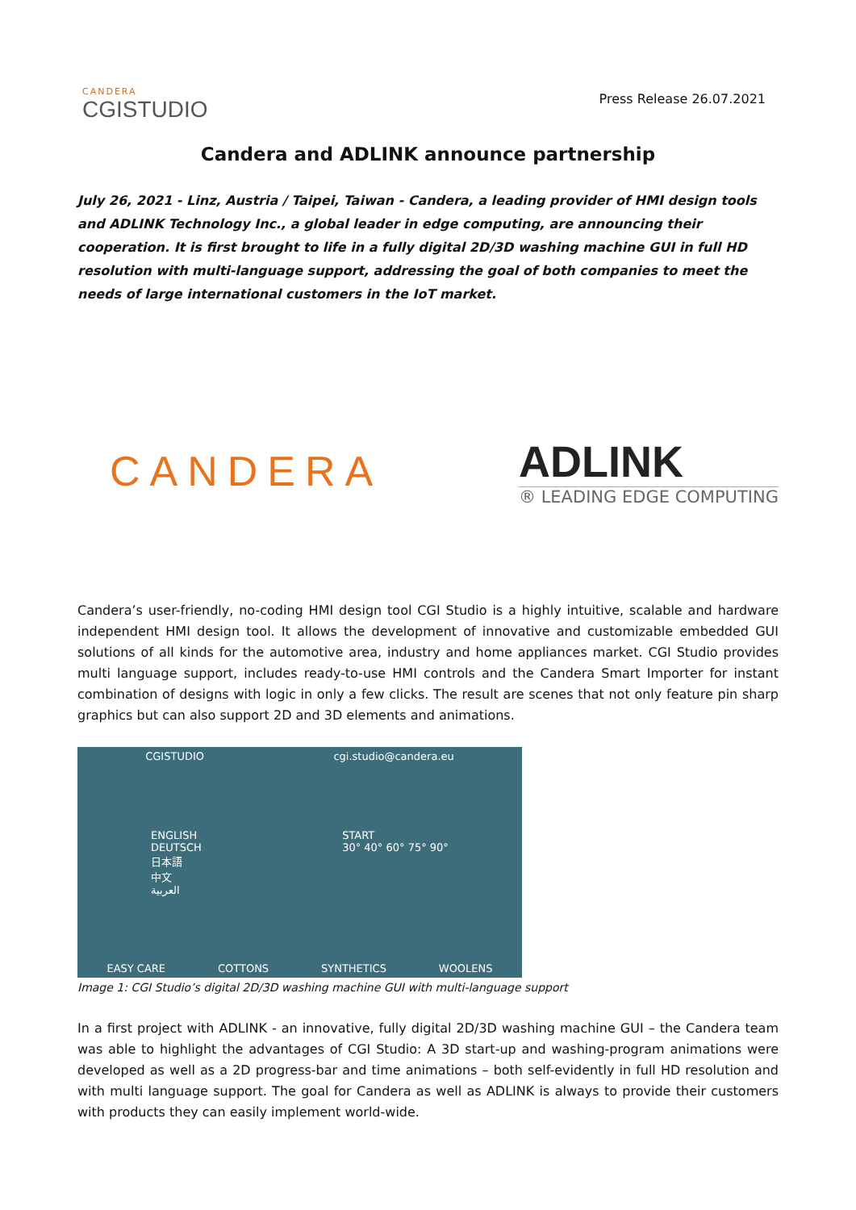CANDERA
CGISTUDIO
Press Release 26.07.2021
Candera and ADLINK announce partnership
July 26, 2021 - Linz, Austria / Taipei, Taiwan - Candera, a leading provider of HMI design tools and ADLINK Technology Inc., a global leader in edge computing, are announcing their cooperation. It is first brought to life in a fully digital 2D/3D washing machine GUI in full HD resolution with multi-language support, addressing the goal of both companies to meet the needs of large international customers in the IoT market.
CANDERA
ADLINK
® LEADING EDGE COMPUTING
Candera’s user-friendly, no-coding HMI design tool CGI Studio is a highly intuitive, scalable and hardware independent HMI design tool. It allows the development of innovative and customizable embedded GUI solutions of all kinds for the automotive area, industry and home appliances market. CGI Studio provides multi language support, includes ready-to-use HMI controls and the Candera Smart Importer for instant combination of designs with logic in only a few clicks. The result are scenes that not only feature pin sharp graphics but can also support 2D and 3D elements and animations.
CGISTUDIO cgi.studio@candera.eu
ENGLISH
DEUTSCH
日本語
中文
العربية START
30° 40° 60° 75° 90°
EASY CARE COTTONS SYNTHETICS WOOLENS
Image 1: CGI Studio’s digital 2D/3D washing machine GUI with multi-language support
In a first project with ADLINK - an innovative, fully digital 2D/3D washing machine GUI – the Candera team was able to highlight the advantages of CGI Studio: A 3D start-up and washing-program animations were developed as well as a 2D progress-bar and time animations – both self-evidently in full HD resolution and with multi language support. The goal for Candera as well as ADLINK is always to provide their customers with products they can easily implement world-wide.